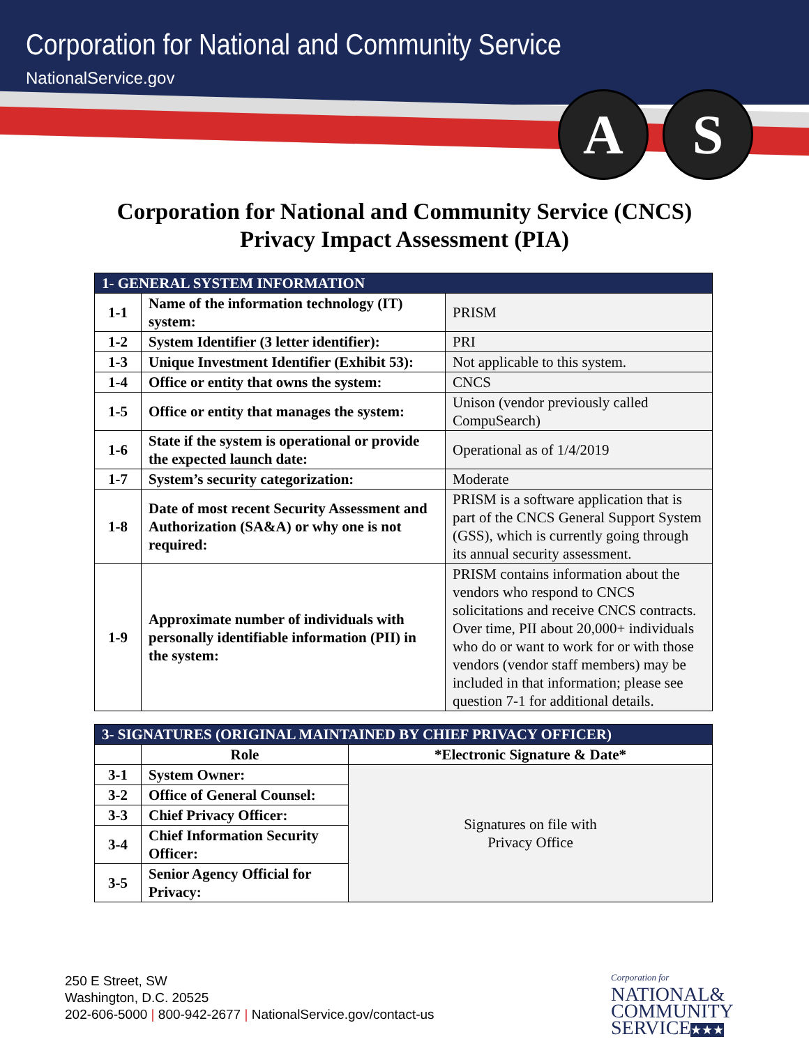Corporation for National and Community Service
NationalService.gov
A S
Corporation for National and Community Service (CNCS)
Privacy Impact Assessment (PIA)
| 1- GENERAL SYSTEM INFORMATION | | |
| --- | --- | --- |
| 1-1 | Name of the information technology (IT) system: | PRISM |
| 1-2 | System Identifier (3 letter identifier): | PRI |
| 1-3 | Unique Investment Identifier (Exhibit 53): | Not applicable to this system. |
| 1-4 | Office or entity that owns the system: | CNCS |
| 1-5 | Office or entity that manages the system: | Unison (vendor previously called CompuSearch) |
| 1-6 | State if the system is operational or provide the expected launch date: | Operational as of 1/4/2019 |
| 1-7 | System’s security categorization: | Moderate |
| 1-8 | Date of most recent Security Assessment and Authorization (SA&A) or why one is not required: | PRISM is a software application that is part of the CNCS General Support System (GSS), which is currently going through its annual security assessment. |
| 1-9 | Approximate number of individuals with personally identifiable information (PII) in the system: | PRISM contains information about the vendors who respond to CNCS solicitations and receive CNCS contracts. Over time, PII about 20,000+ individuals who do or want to work for or with those vendors (vendor staff members) may be included in that information; please see question 7-1 for additional details. |
| 3- SIGNATURES (ORIGINAL MAINTAINED BY CHIEF PRIVACY OFFICER) | | |
| --- | --- | --- |
| | Role | *Electronic Signature & Date* |
| 3-1 | System Owner: | Signatures on file with Privacy Office |
| 3-2 | Office of General Counsel: | |
| 3-3 | Chief Privacy Officer: | |
| 3-4 | Chief Information Security Officer: | |
| 3-5 | Senior Agency Official for Privacy: | |
250 E Street, SW
Washington, D.C. 20525
202-606-5000 | 800-942-2677 | NationalService.gov/contact-us
Corporation for
NATIONAL&
COMMUNITY
SERVICE★★★